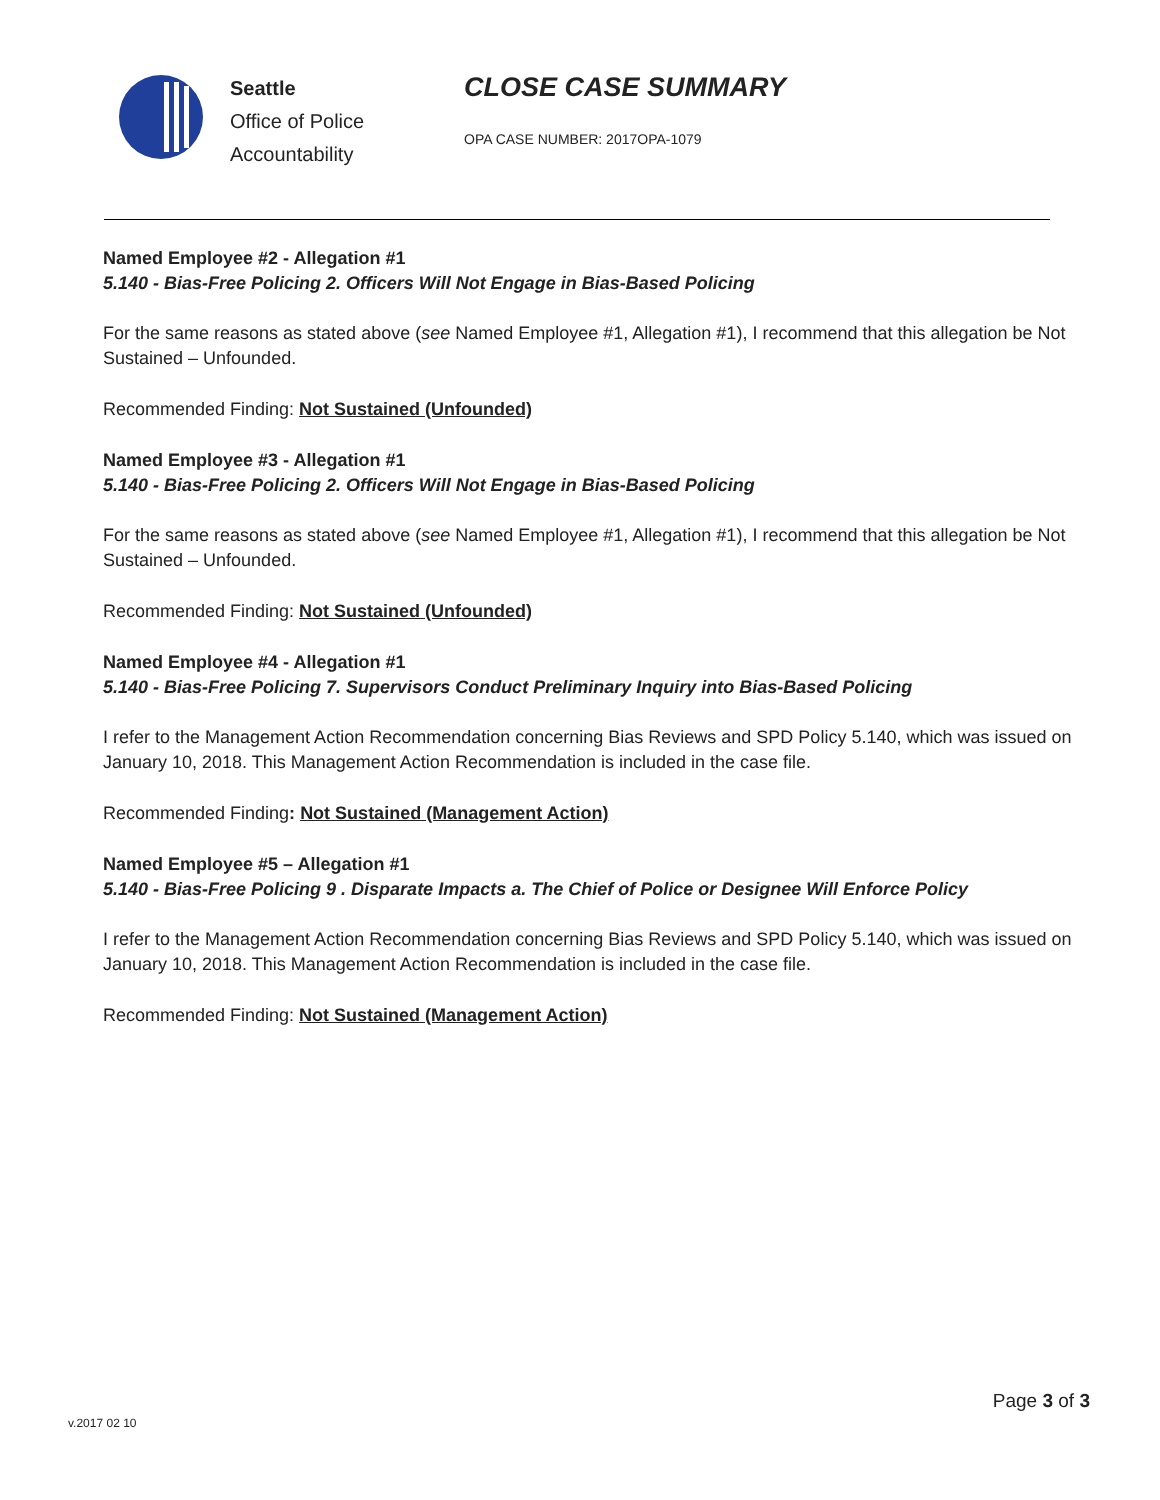Seattle
Office of Police
Accountability
CLOSE CASE SUMMARY
OPA CASE NUMBER: 2017OPA-1079
Named Employee #2 - Allegation #1
5.140 - Bias-Free Policing 2. Officers Will Not Engage in Bias-Based Policing
For the same reasons as stated above (see Named Employee #1, Allegation #1), I recommend that this allegation be Not Sustained – Unfounded.
Recommended Finding: Not Sustained (Unfounded)
Named Employee #3 - Allegation #1
5.140 - Bias-Free Policing 2. Officers Will Not Engage in Bias-Based Policing
For the same reasons as stated above (see Named Employee #1, Allegation #1), I recommend that this allegation be Not Sustained – Unfounded.
Recommended Finding: Not Sustained (Unfounded)
Named Employee #4 - Allegation #1
5.140 - Bias-Free Policing 7. Supervisors Conduct Preliminary Inquiry into Bias-Based Policing
I refer to the Management Action Recommendation concerning Bias Reviews and SPD Policy 5.140, which was issued on January 10, 2018. This Management Action Recommendation is included in the case file.
Recommended Finding: Not Sustained (Management Action)
Named Employee #5 – Allegation #1
5.140 - Bias-Free Policing 9 . Disparate Impacts a. The Chief of Police or Designee Will Enforce Policy
I refer to the Management Action Recommendation concerning Bias Reviews and SPD Policy 5.140, which was issued on January 10, 2018. This Management Action Recommendation is included in the case file.
Recommended Finding: Not Sustained (Management Action)
Page 3 of 3
v.2017 02 10